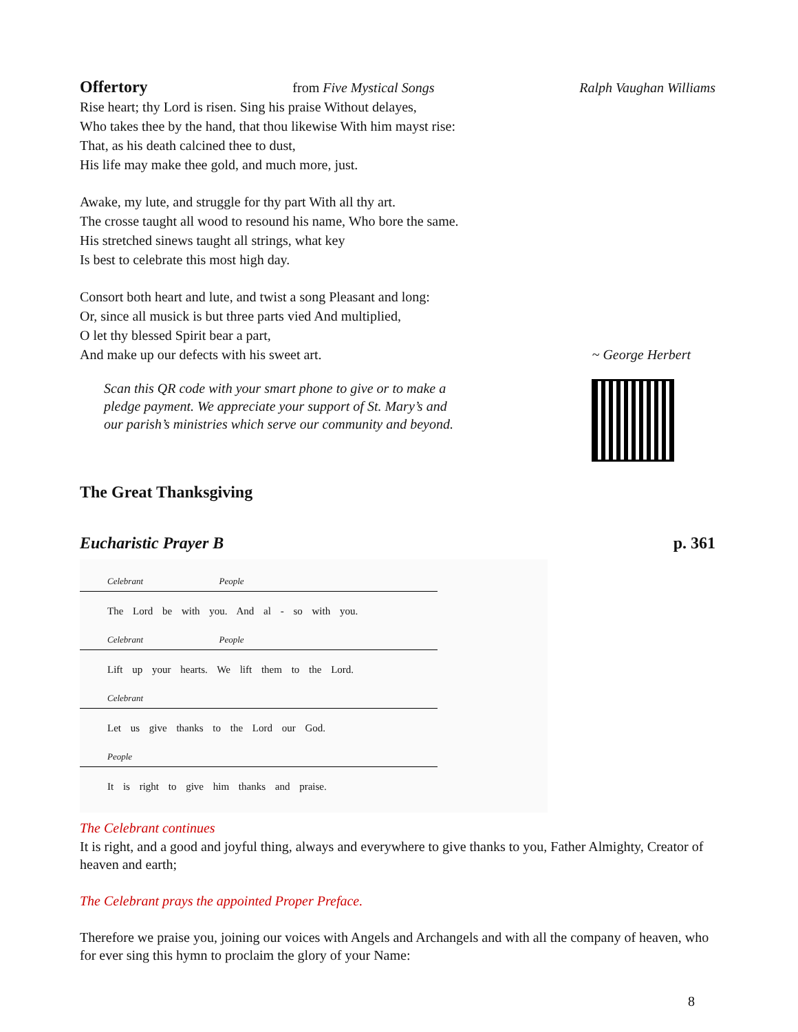Offertory
from Five Mystical Songs Ralph Vaughan Williams
Rise heart; thy Lord is risen. Sing his praise Without delayes,
Who takes thee by the hand, that thou likewise With him mayst rise:
That, as his death calcined thee to dust,
His life may make thee gold, and much more, just.
Awake, my lute, and struggle for thy part With all thy art.
The crosse taught all wood to resound his name, Who bore the same.
His stretched sinews taught all strings, what key
Is best to celebrate this most high day.
Consort both heart and lute, and twist a song Pleasant and long:
Or, since all musick is but three parts vied And multiplied,
O let thy blessed Spirit bear a part,
And make up our defects with his sweet art.
~ George Herbert
Scan this QR code with your smart phone to give or to make a
pledge payment. We appreciate your support of St. Mary’s and
our parish’s ministries which serve our community and beyond.
The Great Thanksgiving
Eucharistic Prayer B p. 361
Celebrant People
The Lord be with you. And al - so with you.
Celebrant People
Lift up your hearts. We lift them to the Lord.
Celebrant
Let us give thanks to the Lord our God.
People
It is right to give him thanks and praise.
The Celebrant continues
It is right, and a good and joyful thing, always and everywhere to give thanks to you, Father Almighty, Creator of heaven and earth;
The Celebrant prays the appointed Proper Preface.
Therefore we praise you, joining our voices with Angels and Archangels and with all the company of heaven, who for ever sing this hymn to proclaim the glory of your Name:
8